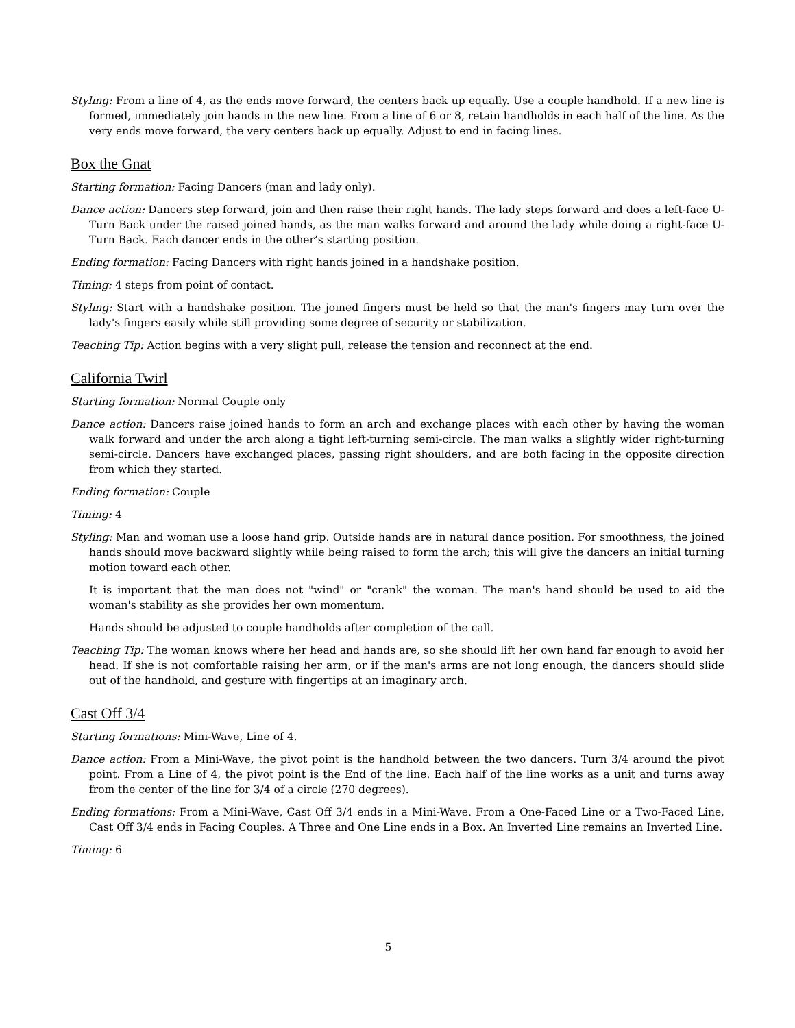Styling: From a line of 4, as the ends move forward, the centers back up equally. Use a couple handhold. If a new line is formed, immediately join hands in the new line. From a line of 6 or 8, retain handholds in each half of the line. As the very ends move forward, the very centers back up equally. Adjust to end in facing lines.
Box the Gnat
Starting formation: Facing Dancers (man and lady only).
Dance action: Dancers step forward, join and then raise their right hands. The lady steps forward and does a left-face U-Turn Back under the raised joined hands, as the man walks forward and around the lady while doing a right-face U-Turn Back. Each dancer ends in the other’s starting position.
Ending formation: Facing Dancers with right hands joined in a handshake position.
Timing: 4 steps from point of contact.
Styling: Start with a handshake position. The joined fingers must be held so that the man's fingers may turn over the lady's fingers easily while still providing some degree of security or stabilization.
Teaching Tip: Action begins with a very slight pull, release the tension and reconnect at the end.
California Twirl
Starting formation: Normal Couple only
Dance action: Dancers raise joined hands to form an arch and exchange places with each other by having the woman walk forward and under the arch along a tight left-turning semi-circle. The man walks a slightly wider right-turning semi-circle. Dancers have exchanged places, passing right shoulders, and are both facing in the opposite direction from which they started.
Ending formation: Couple
Timing: 4
Styling: Man and woman use a loose hand grip. Outside hands are in natural dance position. For smoothness, the joined hands should move backward slightly while being raised to form the arch; this will give the dancers an initial turning motion toward each other.
It is important that the man does not "wind" or "crank" the woman. The man's hand should be used to aid the woman's stability as she provides her own momentum.
Hands should be adjusted to couple handholds after completion of the call.
Teaching Tip: The woman knows where her head and hands are, so she should lift her own hand far enough to avoid her head. If she is not comfortable raising her arm, or if the man's arms are not long enough, the dancers should slide out of the handhold, and gesture with fingertips at an imaginary arch.
Cast Off 3/4
Starting formations: Mini-Wave, Line of 4.
Dance action: From a Mini-Wave, the pivot point is the handhold between the two dancers. Turn 3/4 around the pivot point. From a Line of 4, the pivot point is the End of the line. Each half of the line works as a unit and turns away from the center of the line for 3/4 of a circle (270 degrees).
Ending formations: From a Mini-Wave, Cast Off 3/4 ends in a Mini-Wave. From a One-Faced Line or a Two-Faced Line, Cast Off 3/4 ends in Facing Couples. A Three and One Line ends in a Box. An Inverted Line remains an Inverted Line.
Timing: 6
5